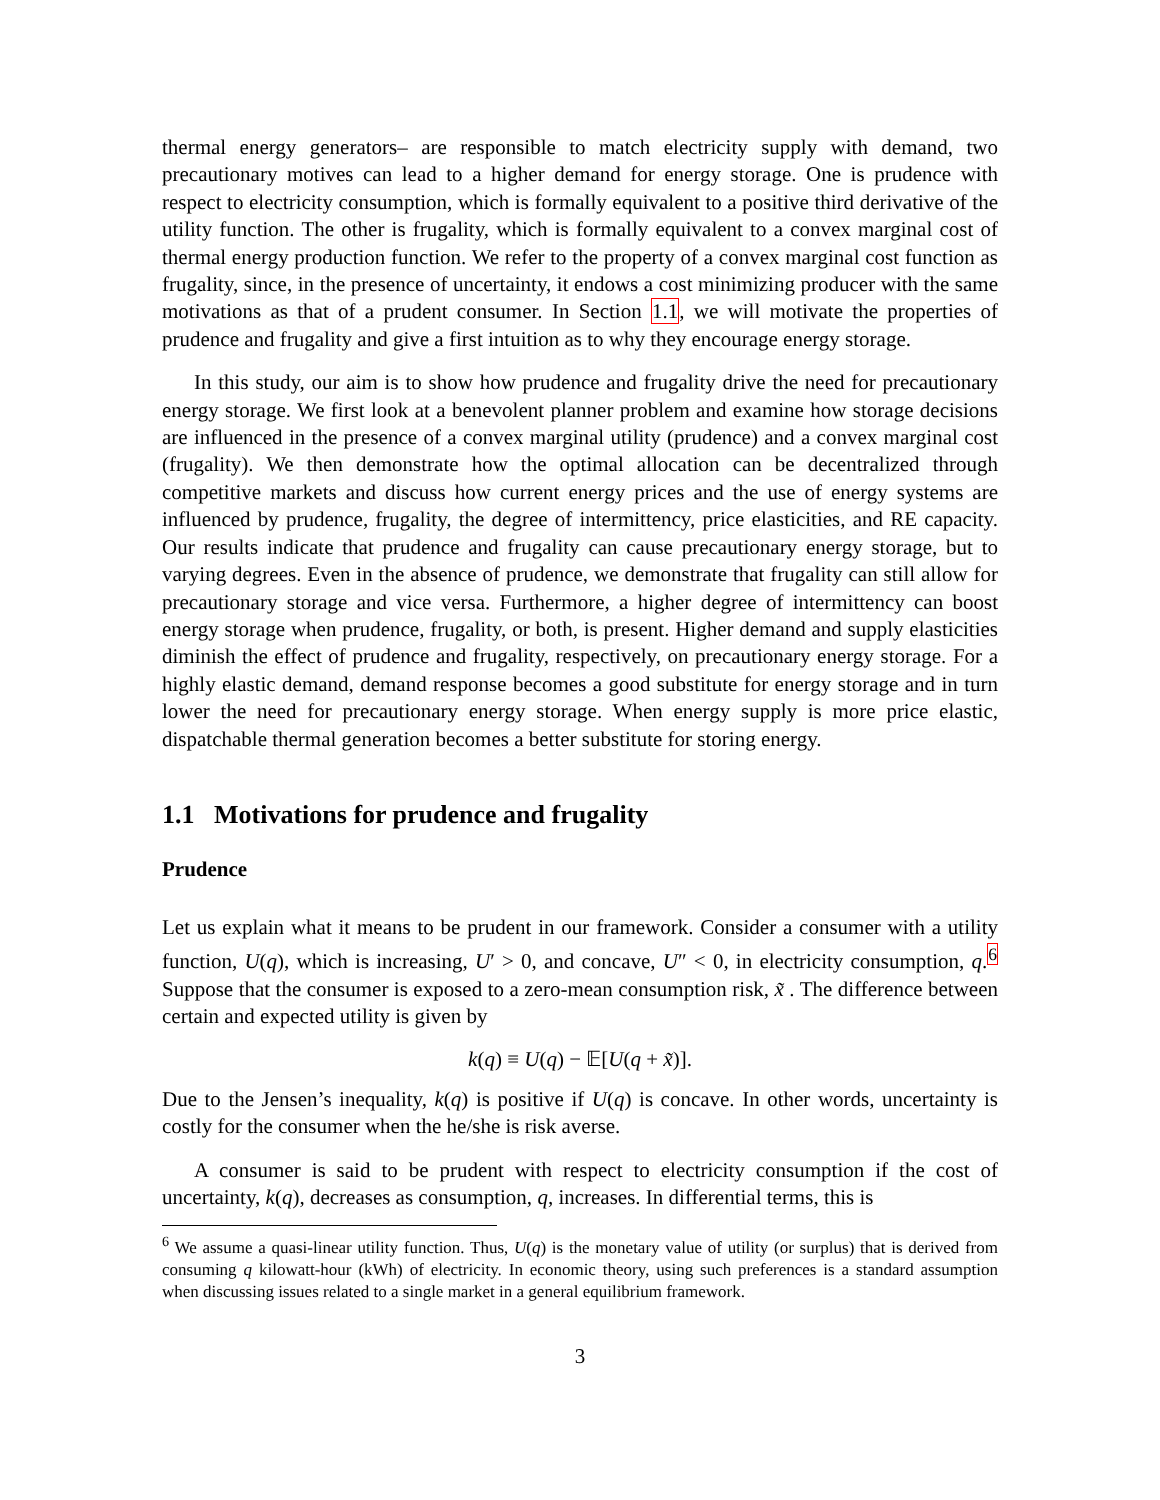thermal energy generators– are responsible to match electricity supply with demand, two precautionary motives can lead to a higher demand for energy storage. One is prudence with respect to electricity consumption, which is formally equivalent to a positive third derivative of the utility function. The other is frugality, which is formally equivalent to a convex marginal cost of thermal energy production function. We refer to the property of a convex marginal cost function as frugality, since, in the presence of uncertainty, it endows a cost minimizing producer with the same motivations as that of a prudent consumer. In Section 1.1, we will motivate the properties of prudence and frugality and give a first intuition as to why they encourage energy storage.
In this study, our aim is to show how prudence and frugality drive the need for precautionary energy storage. We first look at a benevolent planner problem and examine how storage decisions are influenced in the presence of a convex marginal utility (prudence) and a convex marginal cost (frugality). We then demonstrate how the optimal allocation can be decentralized through competitive markets and discuss how current energy prices and the use of energy systems are influenced by prudence, frugality, the degree of intermittency, price elasticities, and RE capacity. Our results indicate that prudence and frugality can cause precautionary energy storage, but to varying degrees. Even in the absence of prudence, we demonstrate that frugality can still allow for precautionary storage and vice versa. Furthermore, a higher degree of intermittency can boost energy storage when prudence, frugality, or both, is present. Higher demand and supply elasticities diminish the effect of prudence and frugality, respectively, on precautionary energy storage. For a highly elastic demand, demand response becomes a good substitute for energy storage and in turn lower the need for precautionary energy storage. When energy supply is more price elastic, dispatchable thermal generation becomes a better substitute for storing energy.
1.1 Motivations for prudence and frugality
Prudence
Let us explain what it means to be prudent in our framework. Consider a consumer with a utility function, U(q), which is increasing, U′ > 0, and concave, U″ < 0, in electricity consumption, q.<sup>6</sup> Suppose that the consumer is exposed to a zero-mean consumption risk, x̃ . The difference between certain and expected utility is given by
k(q) ≡ U(q) − 𝔼[U(q + x̃)].
Due to the Jensen’s inequality, k(q) is positive if U(q) is concave. In other words, uncertainty is costly for the consumer when the he/she is risk averse.
A consumer is said to be prudent with respect to electricity consumption if the cost of uncertainty, k(q), decreases as consumption, q, increases. In differential terms, this is
<sup>6</sup> We assume a quasi-linear utility function. Thus, U(q) is the monetary value of utility (or surplus) that is derived from consuming q kilowatt-hour (kWh) of electricity. In economic theory, using such preferences is a standard assumption when discussing issues related to a single market in a general equilibrium framework.
3